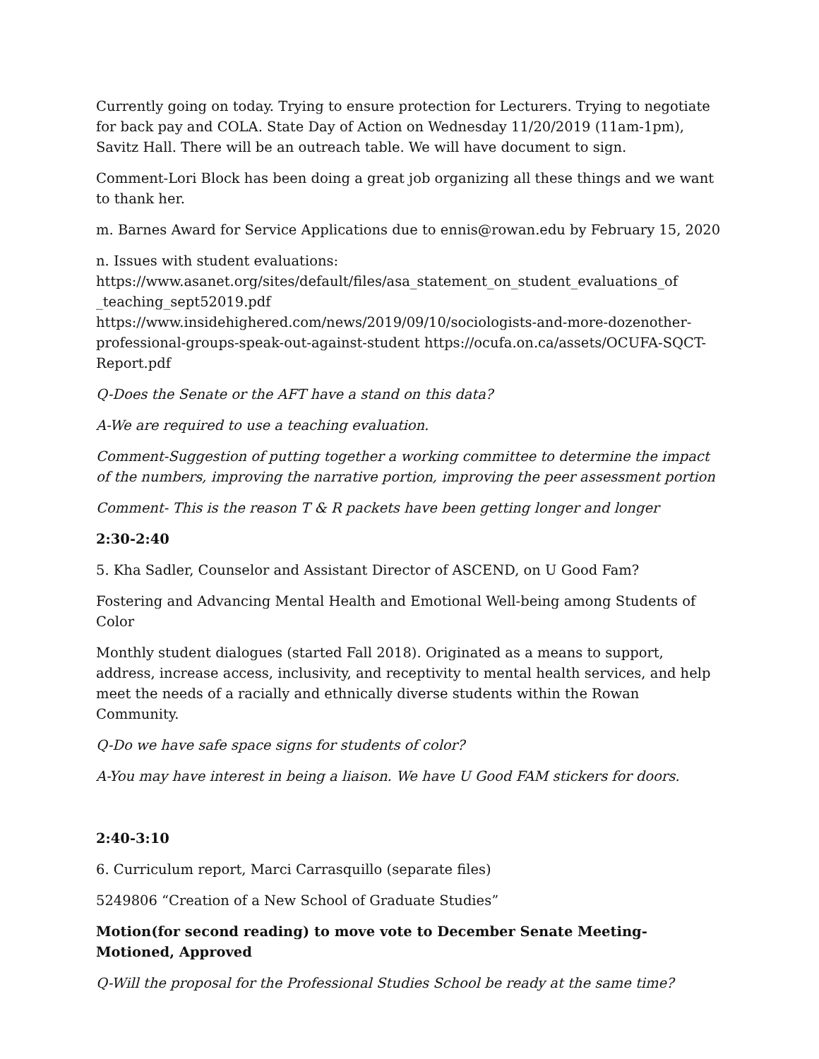Currently going on today. Trying to ensure protection for Lecturers. Trying to negotiate for back pay and COLA. State Day of Action on Wednesday 11/20/2019 (11am-1pm), Savitz Hall. There will be an outreach table. We will have document to sign.
Comment-Lori Block has been doing a great job organizing all these things and we want to thank her.
m. Barnes Award for Service Applications due to ennis@rowan.edu by February 15, 2020
n. Issues with student evaluations:
https://www.asanet.org/sites/default/files/asa_statement_on_student_evaluations_of _teaching_sept52019.pdf
https://www.insidehighered.com/news/2019/09/10/sociologists-and-more-dozenother-professional-groups-speak-out-against-student https://ocufa.on.ca/assets/OCUFA-SQCT-Report.pdf
Q-Does the Senate or the AFT have a stand on this data?
A-We are required to use a teaching evaluation.
Comment-Suggestion of putting together a working committee to determine the impact of the numbers, improving the narrative portion, improving the peer assessment portion
Comment- This is the reason T & R packets have been getting longer and longer
2:30-2:40
5. Kha Sadler, Counselor and Assistant Director of ASCEND, on U Good Fam?
Fostering and Advancing Mental Health and Emotional Well-being among Students of Color
Monthly student dialogues (started Fall 2018). Originated as a means to support, address, increase access, inclusivity, and receptivity to mental health services, and help meet the needs of a racially and ethnically diverse students within the Rowan Community.
Q-Do we have safe space signs for students of color?
A-You may have interest in being a liaison. We have U Good FAM stickers for doors.
2:40-3:10
6. Curriculum report, Marci Carrasquillo (separate files)
5249806 “Creation of a New School of Graduate Studies”
Motion(for second reading) to move vote to December Senate Meeting-Motioned, Approved
Q-Will the proposal for the Professional Studies School be ready at the same time?